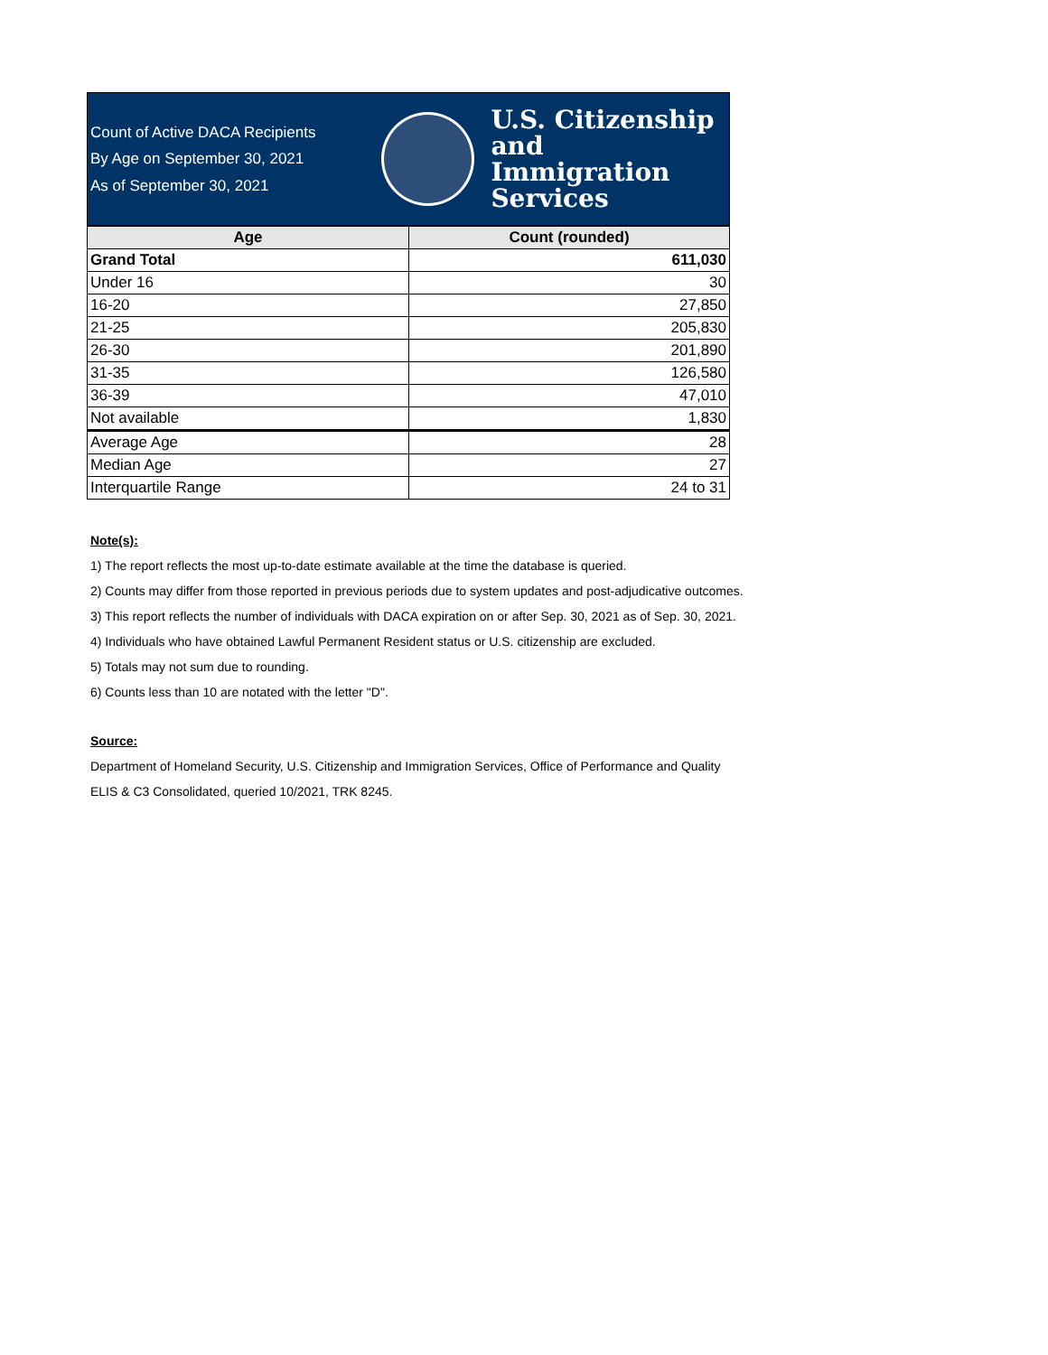Count of Active DACA Recipients
By Age on September 30, 2021
As of September 30, 2021
U.S. Citizenship
and Immigration
Services
| Age | Count (rounded) |
| --- | --- |
| Grand Total | 611,030 |
| Under 16 | 30 |
| 16-20 | 27,850 |
| 21-25 | 205,830 |
| 26-30 | 201,890 |
| 31-35 | 126,580 |
| 36-39 | 47,010 |
| Not available | 1,830 |
| Average Age | 28 |
| Median Age | 27 |
| Interquartile Range | 24 to 31 |
Note(s):
1) The report reflects the most up-to-date estimate available at the time the database is queried.
2) Counts may differ from those reported in previous periods due to system updates and post-adjudicative outcomes.
3) This report reflects the number of individuals with DACA expiration on or after Sep. 30, 2021 as of Sep. 30, 2021.
4) Individuals who have obtained Lawful Permanent Resident status or U.S. citizenship are excluded.
5) Totals may not sum due to rounding.
6) Counts less than 10 are notated with the letter "D".
Source:
Department of Homeland Security, U.S. Citizenship and Immigration Services, Office of Performance and Quality
ELIS & C3 Consolidated, queried 10/2021, TRK 8245.